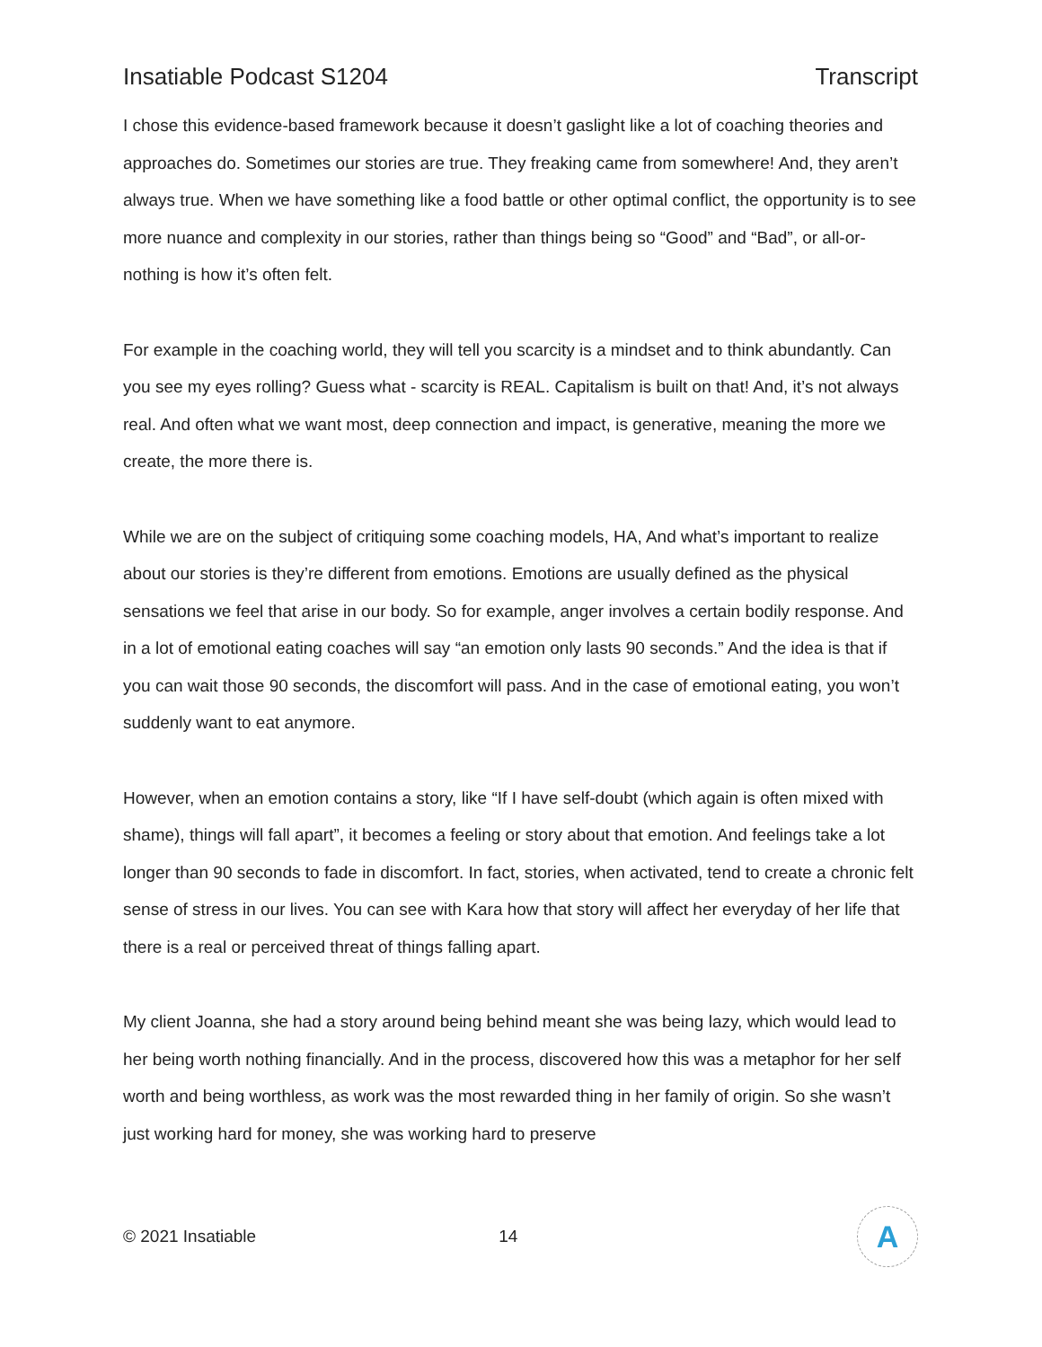Insatiable Podcast S1204 Transcript
I chose this evidence-based framework because it doesn’t gaslight like a lot of coaching theories and approaches do. Sometimes our stories are true. They freaking came from somewhere! And, they aren’t always true. When we have something like a food battle or other optimal conflict, the opportunity is to see more nuance and complexity in our stories, rather than things being so “Good” and “Bad”, or all-or-nothing is how it’s often felt.
For example in the coaching world, they will tell you scarcity is a mindset and to think abundantly. Can you see my eyes rolling? Guess what - scarcity is REAL. Capitalism is built on that! And, it’s not always real. And often what we want most, deep connection and impact, is generative, meaning the more we create, the more there is.
While we are on the subject of critiquing some coaching models, HA, And what’s important to realize about our stories is they’re different from emotions. Emotions are usually defined as the physical sensations we feel that arise in our body. So for example, anger involves a certain bodily response. And in a lot of emotional eating coaches will say “an emotion only lasts 90 seconds.” And the idea is that if you can wait those 90 seconds, the discomfort will pass. And in the case of emotional eating, you won’t suddenly want to eat anymore.
However, when an emotion contains a story, like “If I have self-doubt (which again is often mixed with shame), things will fall apart”, it becomes a feeling or story about that emotion. And feelings take a lot longer than 90 seconds to fade in discomfort. In fact, stories, when activated, tend to create a chronic felt sense of stress in our lives. You can see with Kara how that story will affect her everyday of her life that there is a real or perceived threat of things falling apart.
My client Joanna, she had a story around being behind meant she was being lazy, which would lead to her being worth nothing financially. And in the process, discovered how this was a metaphor for her self worth and being worthless, as work was the most rewarded thing in her family of origin. So she wasn’t just working hard for money, she was working hard to preserve
© 2021 Insatiable 14
A